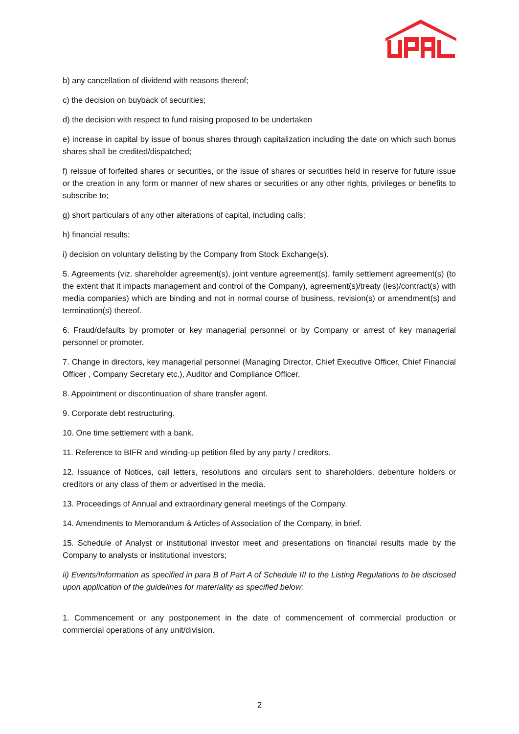b) any cancellation of dividend with reasons thereof;
c) the decision on buyback of securities;
d) the decision with respect to fund raising proposed to be undertaken
e) increase in capital by issue of bonus shares through capitalization including the date on which such bonus shares shall be credited/dispatched;
f) reissue of forfeited shares or securities, or the issue of shares or securities held in reserve for future issue or the creation in any form or manner of new shares or securities or any other rights, privileges or benefits to subscribe to;
g) short particulars of any other alterations of capital, including calls;
h) financial results;
i) decision on voluntary delisting by the Company from Stock Exchange(s).
5. Agreements (viz. shareholder agreement(s), joint venture agreement(s), family settlement agreement(s) (to the extent that it impacts management and control of the Company), agreement(s)/treaty (ies)/contract(s) with media companies) which are binding and not in normal course of business, revision(s) or amendment(s) and termination(s) thereof.
6. Fraud/defaults by promoter or key managerial personnel or by Company or arrest of key managerial personnel or promoter.
7. Change in directors, key managerial personnel (Managing Director, Chief Executive Officer, Chief Financial Officer , Company Secretary etc.), Auditor and Compliance Officer.
8. Appointment or discontinuation of share transfer agent.
9. Corporate debt restructuring.
10. One time settlement with a bank.
11. Reference to BIFR and winding-up petition filed by any party / creditors.
12. Issuance of Notices, call letters, resolutions and circulars sent to shareholders, debenture holders or creditors or any class of them or advertised in the media.
13. Proceedings of Annual and extraordinary general meetings of the Company.
14. Amendments to Memorandum & Articles of Association of the Company, in brief.
15. Schedule of Analyst or institutional investor meet and presentations on financial results made by the Company to analysts or institutional investors;
ii) Events/Information as specified in para B of Part A of Schedule III to the Listing Regulations to be disclosed upon application of the guidelines for materiality as specified below:
1. Commencement or any postponement in the date of commencement of commercial production or commercial operations of any unit/division.
2